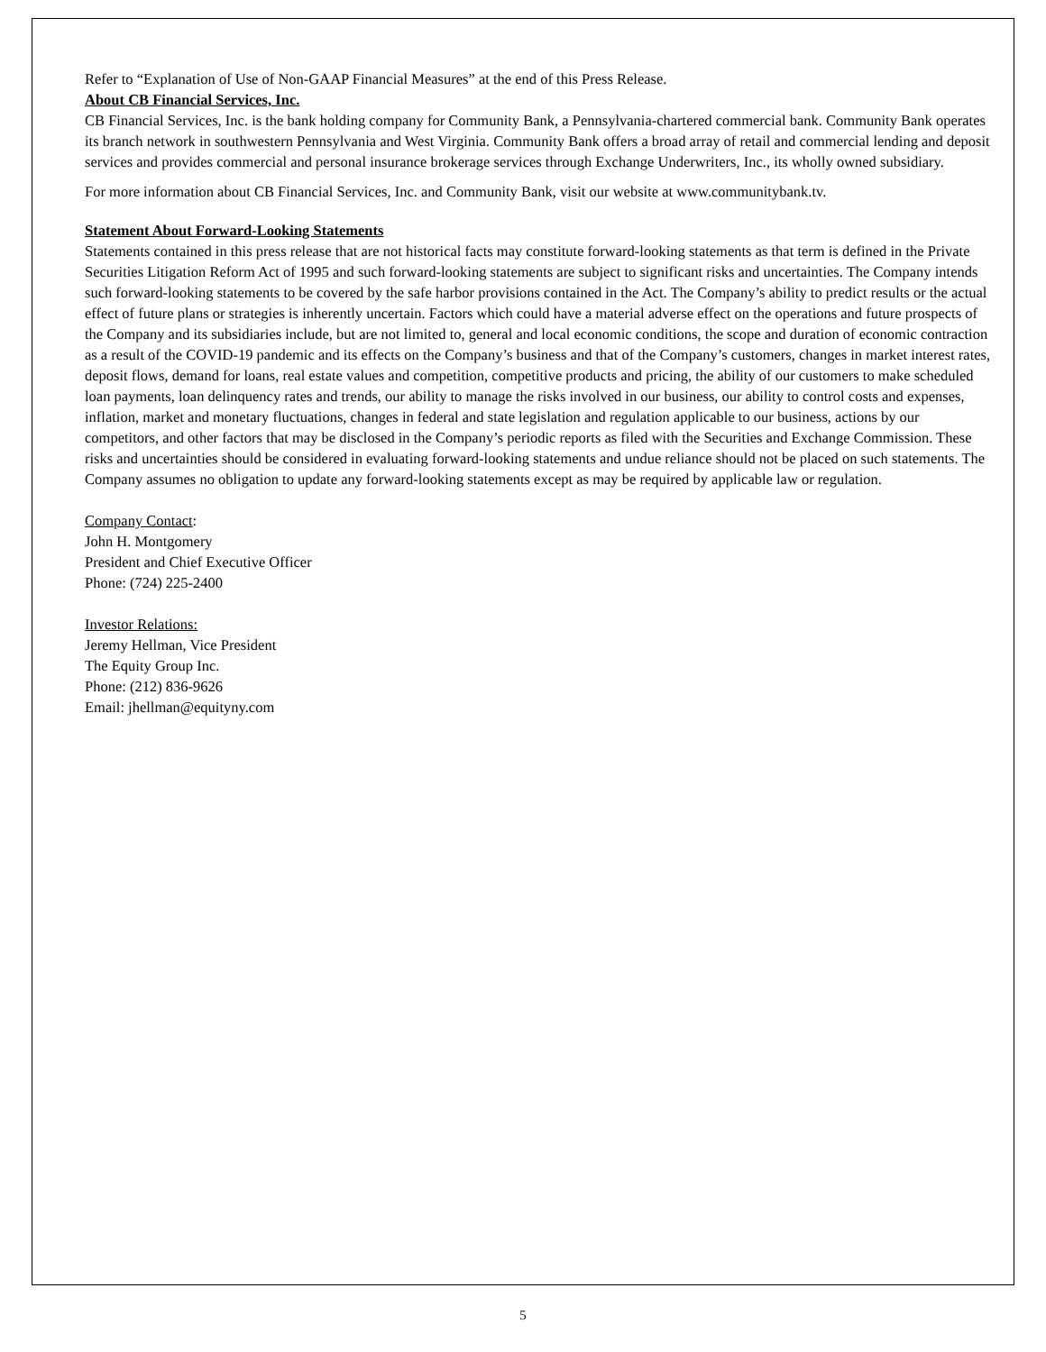Refer to “Explanation of Use of Non-GAAP Financial Measures” at the end of this Press Release.
About CB Financial Services, Inc.
CB Financial Services, Inc. is the bank holding company for Community Bank, a Pennsylvania-chartered commercial bank. Community Bank operates its branch network in southwestern Pennsylvania and West Virginia. Community Bank offers a broad array of retail and commercial lending and deposit services and provides commercial and personal insurance brokerage services through Exchange Underwriters, Inc., its wholly owned subsidiary.
For more information about CB Financial Services, Inc. and Community Bank, visit our website at www.communitybank.tv.
Statement About Forward-Looking Statements
Statements contained in this press release that are not historical facts may constitute forward-looking statements as that term is defined in the Private Securities Litigation Reform Act of 1995 and such forward-looking statements are subject to significant risks and uncertainties. The Company intends such forward-looking statements to be covered by the safe harbor provisions contained in the Act. The Company’s ability to predict results or the actual effect of future plans or strategies is inherently uncertain. Factors which could have a material adverse effect on the operations and future prospects of the Company and its subsidiaries include, but are not limited to, general and local economic conditions, the scope and duration of economic contraction as a result of the COVID-19 pandemic and its effects on the Company’s business and that of the Company’s customers, changes in market interest rates, deposit flows, demand for loans, real estate values and competition, competitive products and pricing, the ability of our customers to make scheduled loan payments, loan delinquency rates and trends, our ability to manage the risks involved in our business, our ability to control costs and expenses, inflation, market and monetary fluctuations, changes in federal and state legislation and regulation applicable to our business, actions by our competitors, and other factors that may be disclosed in the Company’s periodic reports as filed with the Securities and Exchange Commission. These risks and uncertainties should be considered in evaluating forward-looking statements and undue reliance should not be placed on such statements. The Company assumes no obligation to update any forward-looking statements except as may be required by applicable law or regulation.
Company Contact:
John H. Montgomery
President and Chief Executive Officer
Phone: (724) 225-2400
Investor Relations:
Jeremy Hellman, Vice President
The Equity Group Inc.
Phone: (212) 836-9626
Email: jhellman@equityny.com
5